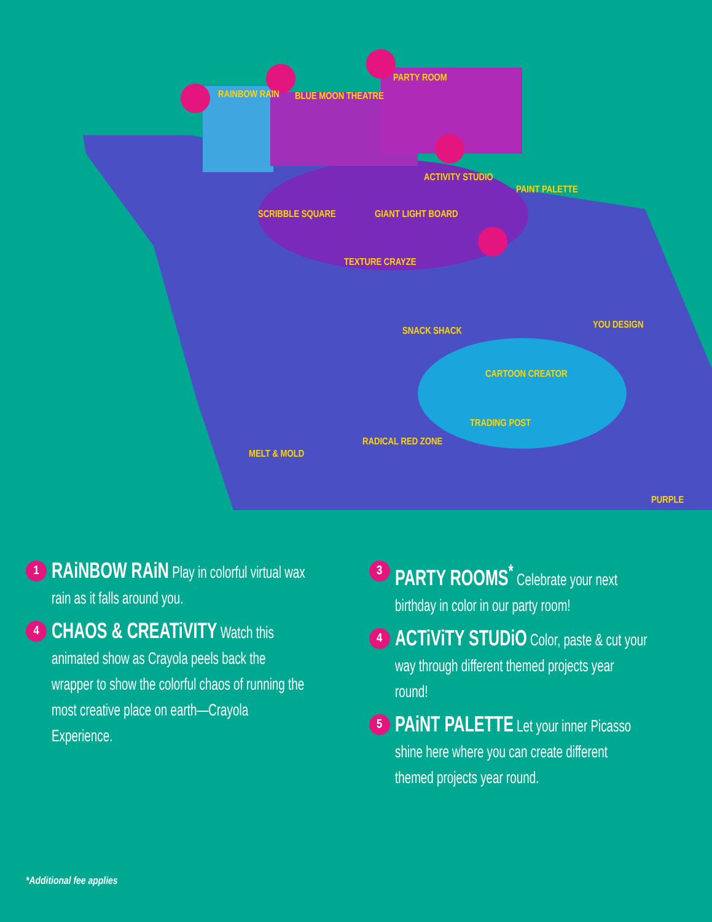RAINBOW RAIN BLUE MOON THEATRE
PARTY ROOM
ACTIVITY STUDIO
PAINT PALETTE
SCRIBBLE SQUARE GIANT LIGHT BOARD
TEXTURE CRAYZE
SNACK SHACK
CARTOON CREATOR
TRADING POST
RADICAL RED ZONE
MELT & MOLD
YOU DESIGN
PURPLE
1
RAiNBOW RAiN Play in colorful virtual wax rain as it falls around you.
4
CHAOS & CREATiVITY Watch this animated show as Crayola peels back the wrapper to show the colorful chaos of running the most creative place on earth—Crayola Experience.
3
PARTY ROOMS<sup>*</sup> Celebrate your next birthday in color in our party room!
4
ACTiViTY STUDiO Color, paste & cut your way through different themed projects year round!
5
PAiNT PALETTE Let your inner Picasso shine here where you can create different themed projects year round.
*Additional fee applies